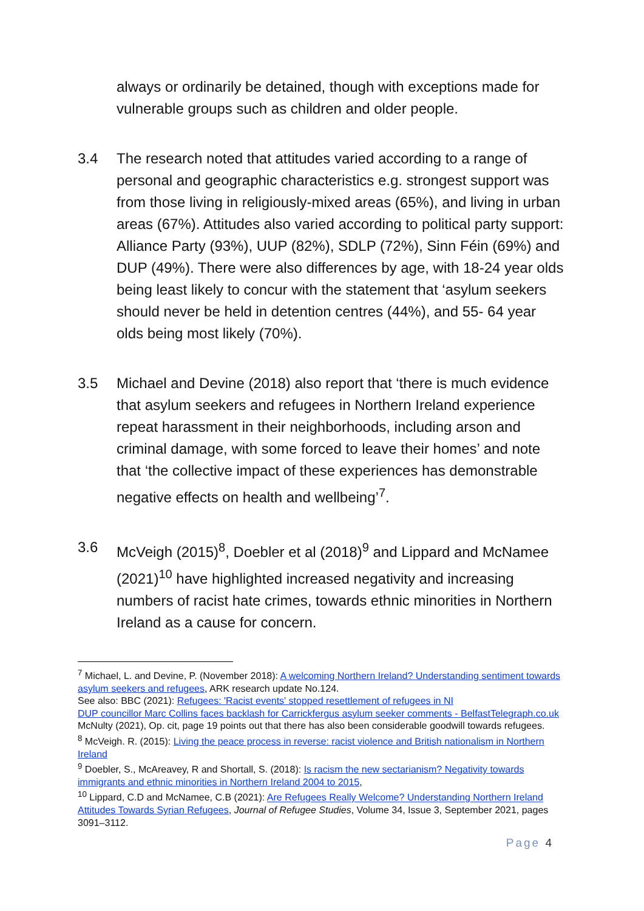always or ordinarily be detained, though with exceptions made for vulnerable groups such as children and older people.
3.4 The research noted that attitudes varied according to a range of personal and geographic characteristics e.g. strongest support was from those living in religiously-mixed areas (65%), and living in urban areas (67%). Attitudes also varied according to political party support: Alliance Party (93%), UUP (82%), SDLP (72%), Sinn Féin (69%) and DUP (49%). There were also differences by age, with 18-24 year olds being least likely to concur with the statement that ‘asylum seekers should never be held in detention centres (44%), and 55- 64 year olds being most likely (70%).
3.5 Michael and Devine (2018) also report that ‘there is much evidence that asylum seekers and refugees in Northern Ireland experience repeat harassment in their neighborhoods, including arson and criminal damage, with some forced to leave their homes’ and note that ‘the collective impact of these experiences has demonstrable negative effects on health and wellbeing’<sup>7</sup>.
3.6 McVeigh (2015)<sup>8</sup>, Doebler et al (2018)<sup>9</sup> and Lippard and McNamee (2021)<sup>10</sup> have highlighted increased negativity and increasing numbers of racist hate crimes, towards ethnic minorities in Northern Ireland as a cause for concern.
<sup>7</sup> Michael, L. and Devine, P. (November 2018): A welcoming Northern Ireland? Understanding sentiment towards asylum seekers and refugees, ARK research update No.124.
See also: BBC (2021): Refugees: 'Racist events' stopped resettlement of refugees in NI
DUP councillor Marc Collins faces backlash for Carrickfergus asylum seeker comments - BelfastTelegraph.co.uk
McNulty (2021), Op. cit, page 19 points out that there has also been considerable goodwill towards refugees.
<sup>8</sup> McVeigh. R. (2015): Living the peace process in reverse: racist violence and British nationalism in Northern Ireland
<sup>9</sup> Doebler, S., McAreavey, R and Shortall, S. (2018): Is racism the new sectarianism? Negativity towards immigrants and ethnic minorities in Northern Ireland 2004 to 2015,
<sup>10</sup> Lippard, C.D and McNamee, C.B (2021): Are Refugees Really Welcome? Understanding Northern Ireland Attitudes Towards Syrian Refugees, Journal of Refugee Studies, Volume 34, Issue 3, September 2021, pages 3091–3112.
Page 4